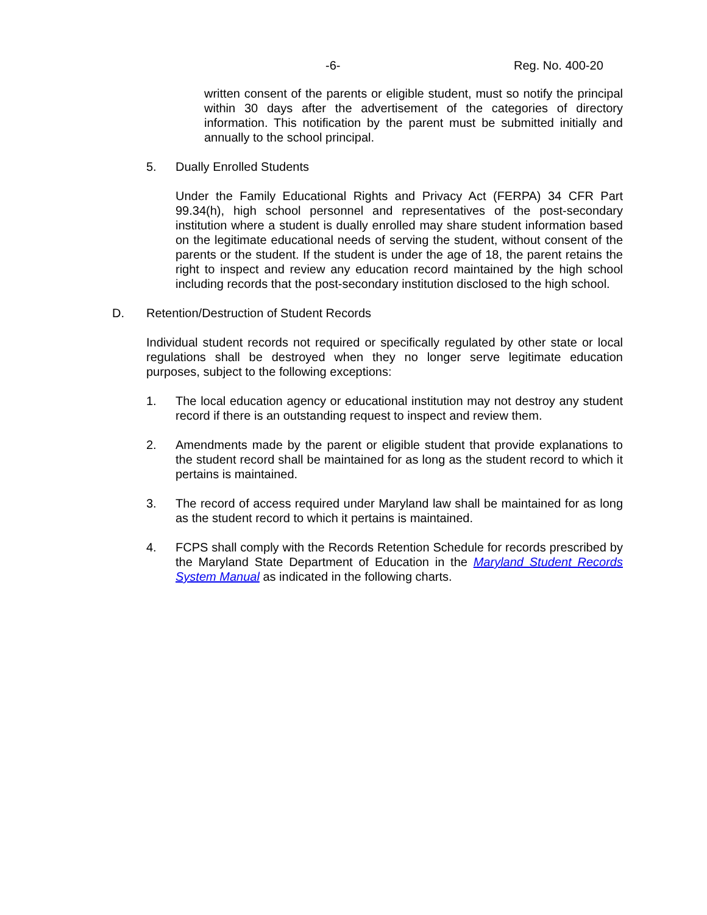-6- Reg. No. 400-20
written consent of the parents or eligible student, must so notify the principal within 30 days after the advertisement of the categories of directory information. This notification by the parent must be submitted initially and annually to the school principal.
5. Dually Enrolled Students
Under the Family Educational Rights and Privacy Act (FERPA) 34 CFR Part 99.34(h), high school personnel and representatives of the post-secondary institution where a student is dually enrolled may share student information based on the legitimate educational needs of serving the student, without consent of the parents or the student. If the student is under the age of 18, the parent retains the right to inspect and review any education record maintained by the high school including records that the post-secondary institution disclosed to the high school.
D. Retention/Destruction of Student Records
Individual student records not required or specifically regulated by other state or local regulations shall be destroyed when they no longer serve legitimate education purposes, subject to the following exceptions:
1. The local education agency or educational institution may not destroy any student record if there is an outstanding request to inspect and review them.
2. Amendments made by the parent or eligible student that provide explanations to the student record shall be maintained for as long as the student record to which it pertains is maintained.
3. The record of access required under Maryland law shall be maintained for as long as the student record to which it pertains is maintained.
4. FCPS shall comply with the Records Retention Schedule for records prescribed by the Maryland State Department of Education in the Maryland Student Records System Manual as indicated in the following charts.